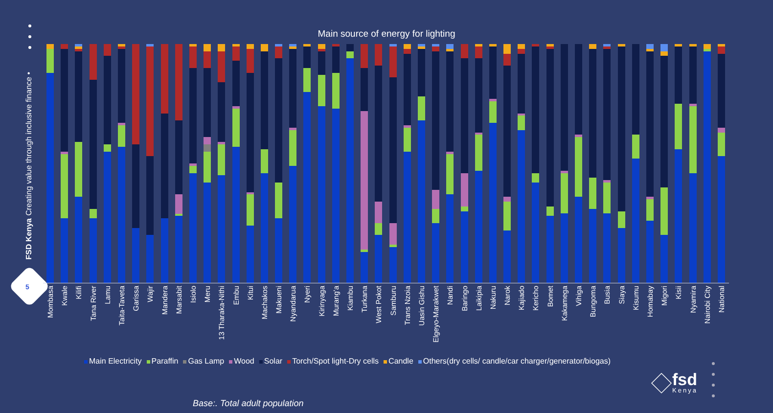FSD Kenya Creating value through inclusive finance •
5
Main source of energy for lighting
Mombasa
Kwale
Kilifi
Tana River
Lamu
Taita-Taveta
Garissa
Wajir
Mandera
Marsabit
Isiolo
Meru
13 Tharaka-Nithi
Embu
Kitui
Machakos
Makueni
Nyandarua
Nyeri
Kirinyaga
Murang'a
Kiambu
Turkana
West Pokot
Samburu
Trans Nzoia
Uasin Gishu
Elgeyo-Marakwet
Nandi
Baringo
Laikipia
Nakuru
Narok
Kajiado
Kericho
Bomet
Kakamega
Vihiga
Bungoma
Busia
Siaya
Kisumu
Homabay
Migori
Kisii
Nyamira
Nairobi City
National
Main Electricity Paraffin Gas Lamp Wood Solar Torch/Spot light-Dry cells Candle Others(dry cells/ candle/car charger/generator/biogas)
fsd
Kenya
Base:. Total adult population